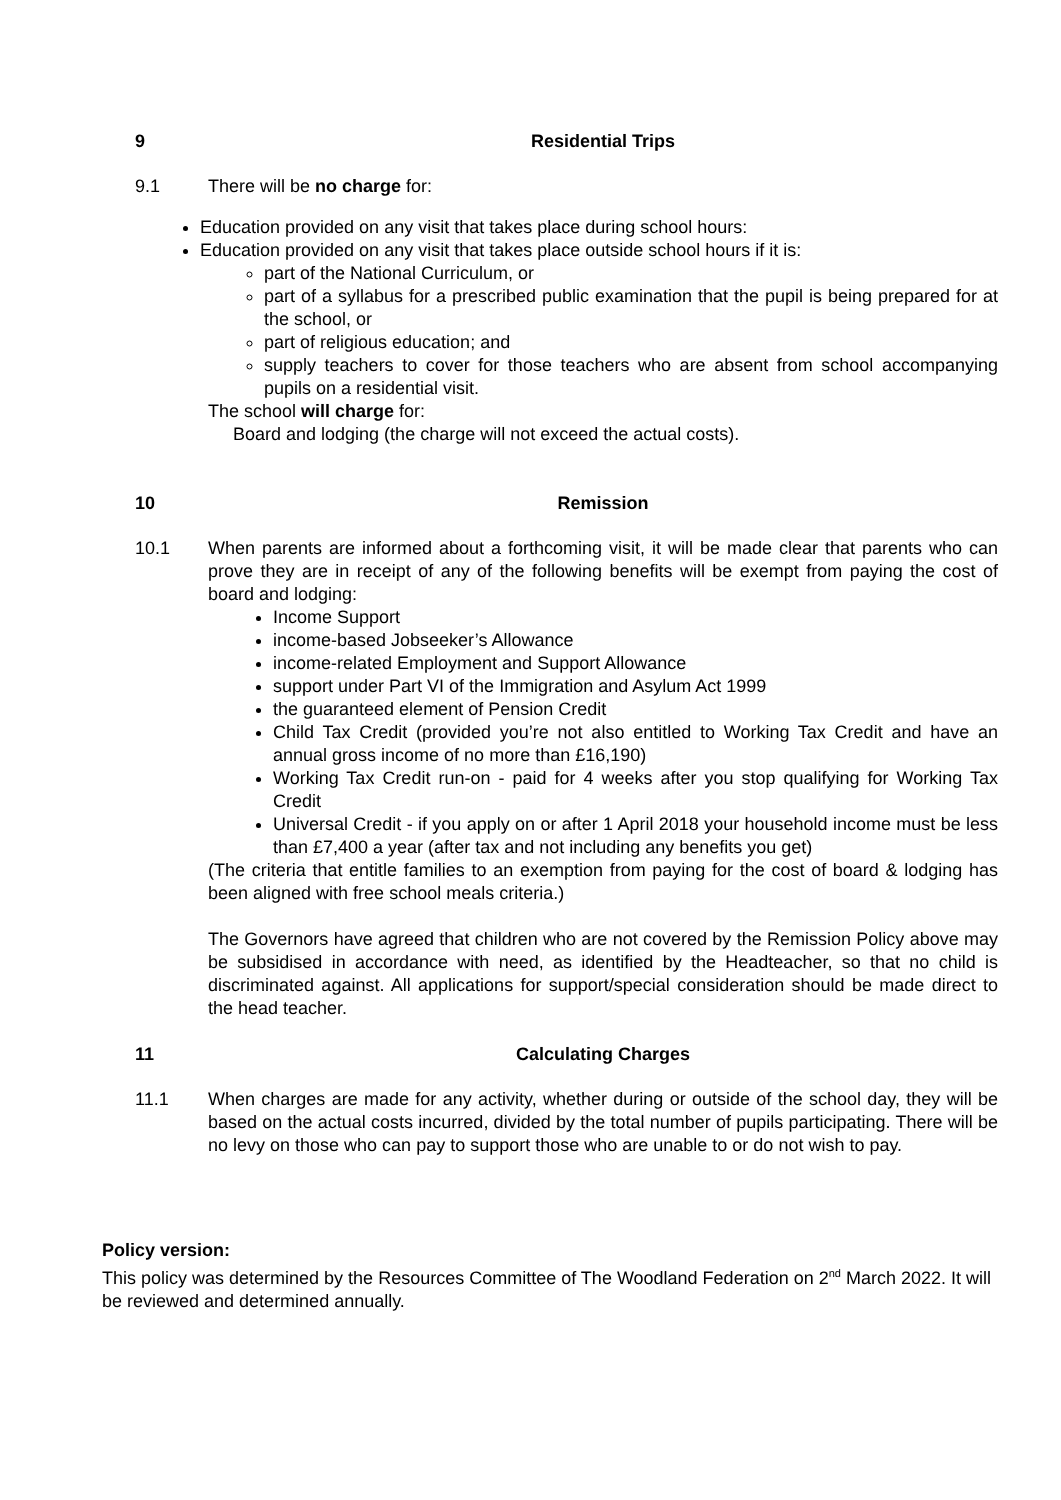9 Residential Trips
9.1 There will be no charge for:
Education provided on any visit that takes place during school hours:
Education provided on any visit that takes place outside school hours if it is:
part of the National Curriculum, or
part of a syllabus for a prescribed public examination that the pupil is being prepared for at the school, or
part of religious education; and
supply teachers to cover for those teachers who are absent from school accompanying pupils on a residential visit.
The school will charge for:
Board and lodging (the charge will not exceed the actual costs).
10 Remission
10.1 When parents are informed about a forthcoming visit, it will be made clear that parents who can prove they are in receipt of any of the following benefits will be exempt from paying the cost of board and lodging:
Income Support
income-based Jobseeker’s Allowance
income-related Employment and Support Allowance
support under Part VI of the Immigration and Asylum Act 1999
the guaranteed element of Pension Credit
Child Tax Credit (provided you’re not also entitled to Working Tax Credit and have an annual gross income of no more than £16,190)
Working Tax Credit run-on - paid for 4 weeks after you stop qualifying for Working Tax Credit
Universal Credit - if you apply on or after 1 April 2018 your household income must be less than £7,400 a year (after tax and not including any benefits you get)
(The criteria that entitle families to an exemption from paying for the cost of board & lodging has been aligned with free school meals criteria.)
The Governors have agreed that children who are not covered by the Remission Policy above may be subsidised in accordance with need, as identified by the Headteacher, so that no child is discriminated against. All applications for support/special consideration should be made direct to the head teacher.
11 Calculating Charges
11.1 When charges are made for any activity, whether during or outside of the school day, they will be based on the actual costs incurred, divided by the total number of pupils participating. There will be no levy on those who can pay to support those who are unable to or do not wish to pay.
Policy version:
This policy was determined by the Resources Committee of The Woodland Federation on 2<sup>nd</sup> March 2022. It will be reviewed and determined annually.